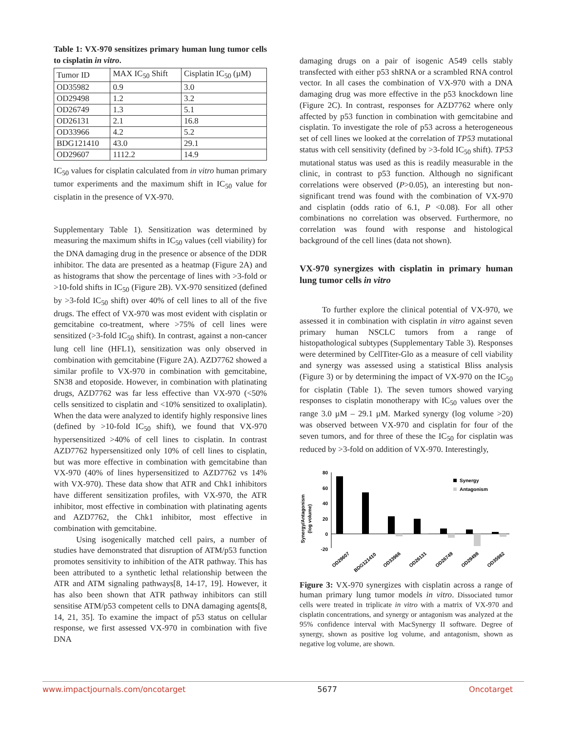Table 1: VX-970 sensitizes primary human lung tumor cells to cisplatin in vitro.
| Tumor ID | MAX IC<sub>50</sub> Shift | Cisplatin IC<sub>50</sub> (µM) |
| --- | --- | --- |
| OD35982 | 0.9 | 3.0 |
| OD29498 | 1.2 | 3.2 |
| OD26749 | 1.3 | 5.1 |
| OD26131 | 2.1 | 16.8 |
| OD33966 | 4.2 | 5.2 |
| BDG121410 | 43.0 | 29.1 |
| OD29607 | 1112.2 | 14.9 |
IC<sub>50</sub> values for cisplatin calculated from in vitro human primary tumor experiments and the maximum shift in IC<sub>50</sub> value for cisplatin in the presence of VX-970.
Supplementary Table 1). Sensitization was determined by measuring the maximum shifts in IC<sub>50</sub> values (cell viability) for the DNA damaging drug in the presence or absence of the DDR inhibitor. The data are presented as a heatmap (Figure 2A) and as histograms that show the percentage of lines with >3-fold or >10-fold shifts in IC<sub>50</sub> (Figure 2B). VX-970 sensitized (defined by >3-fold IC<sub>50</sub> shift) over 40% of cell lines to all of the five drugs. The effect of VX-970 was most evident with cisplatin or gemcitabine co-treatment, where >75% of cell lines were sensitized (>3-fold IC<sub>50</sub> shift). In contrast, against a non-cancer lung cell line (HFL1), sensitization was only observed in combination with gemcitabine (Figure 2A). AZD7762 showed a similar profile to VX-970 in combination with gemcitabine, SN38 and etoposide. However, in combination with platinating drugs, AZD7762 was far less effective than VX-970 (<50% cells sensitized to cisplatin and <10% sensitized to oxaliplatin). When the data were analyzed to identify highly responsive lines (defined by >10-fold IC<sub>50</sub> shift), we found that VX-970 hypersensitized >40% of cell lines to cisplatin. In contrast AZD7762 hypersensitized only 10% of cell lines to cisplatin, but was more effective in combination with gemcitabine than VX-970 (40% of lines hypersensitized to AZD7762 vs 14% with VX-970). These data show that ATR and Chk1 inhibitors have different sensitization profiles, with VX-970, the ATR inhibitor, most effective in combination with platinating agents and AZD7762, the Chk1 inhibitor, most effective in combination with gemcitabine.
Using isogenically matched cell pairs, a number of studies have demonstrated that disruption of ATM/p53 function promotes sensitivity to inhibition of the ATR pathway. This has been attributed to a synthetic lethal relationship between the ATR and ATM signaling pathways[8, 14-17, 19]. However, it has also been shown that ATR pathway inhibitors can still sensitise ATM/p53 competent cells to DNA damaging agents[8, 14, 21, 35]. To examine the impact of p53 status on cellular response, we first assessed VX-970 in combination with five DNA
damaging drugs on a pair of isogenic A549 cells stably transfected with either p53 shRNA or a scrambled RNA control vector. In all cases the combination of VX-970 with a DNA damaging drug was more effective in the p53 knockdown line (Figure 2C). In contrast, responses for AZD7762 where only affected by p53 function in combination with gemcitabine and cisplatin. To investigate the role of p53 across a heterogeneous set of cell lines we looked at the correlation of TP53 mutational status with cell sensitivity (defined by >3-fold IC<sub>50</sub> shift). TP53 mutational status was used as this is readily measurable in the clinic, in contrast to p53 function. Although no significant correlations were observed (P>0.05), an interesting but non-significant trend was found with the combination of VX-970 and cisplatin (odds ratio of 6.1, P <0.08). For all other combinations no correlation was observed. Furthermore, no correlation was found with response and histological background of the cell lines (data not shown).
VX-970 synergizes with cisplatin in primary human lung tumor cells in vitro
To further explore the clinical potential of VX-970, we assessed it in combination with cisplatin in vitro against seven primary human NSCLC tumors from a range of histopathological subtypes (Supplementary Table 3). Responses were determined by CellTiter-Glo as a measure of cell viability and synergy was assessed using a statistical Bliss analysis (Figure 3) or by determining the impact of VX-970 on the IC<sub>50</sub> for cisplatin (Table 1). The seven tumors showed varying responses to cisplatin monotherapy with IC<sub>50</sub> values over the range 3.0 µM – 29.1 µM. Marked synergy (log volume >20) was observed between VX-970 and cisplatin for four of the seven tumors, and for three of these the IC<sub>50</sub> for cisplatin was reduced by >3-fold on addition of VX-970. Interestingly,
Synergy/Antagonism
(log volume)
80
60
40
20
0
-20
Synergy
Antagonism
OD29607
BDG121410
OD33966
OD26131
OD26749
OD29498
OD35982
Figure 3: VX-970 synergizes with cisplatin across a range of human primary lung tumor models in vitro. Dissociated tumor cells were treated in triplicate in vitro with a matrix of VX-970 and cisplatin concentrations, and synergy or antagonism was analyzed at the 95% confidence interval with MacSynergy II software. Degree of synergy, shown as positive log volume, and antagonism, shown as negative log volume, are shown.
www.impactjournals.com/oncotarget 5677 Oncotarget